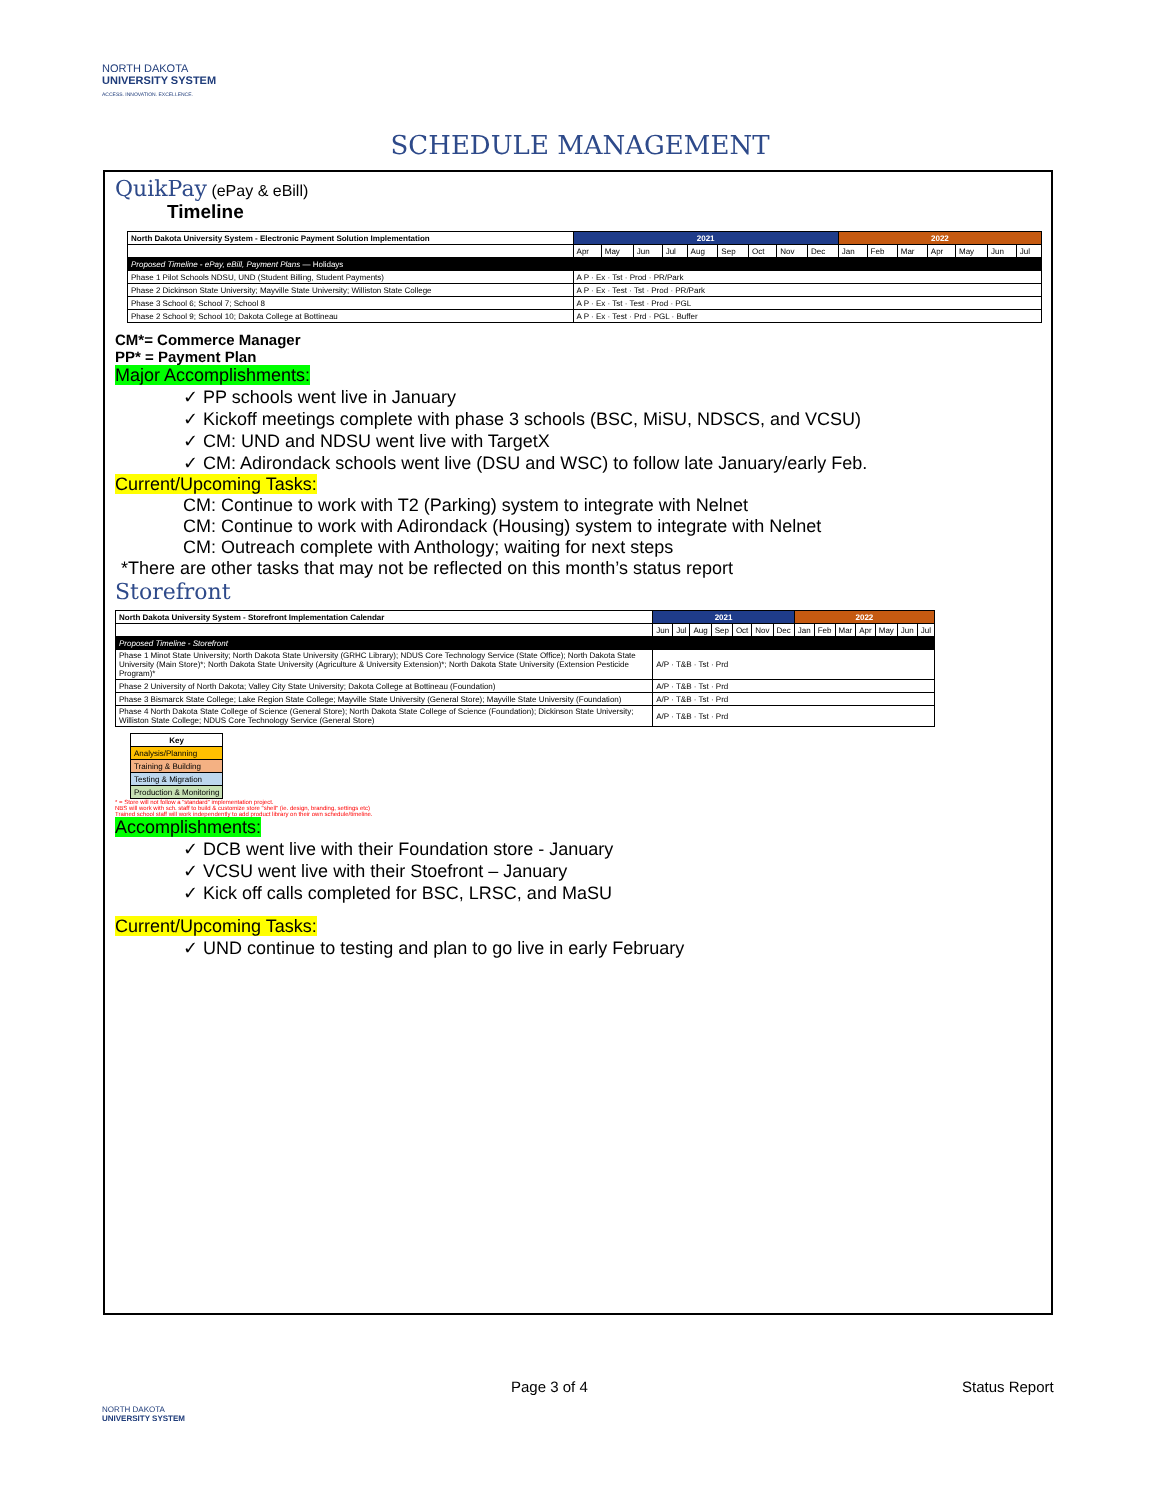NORTH DAKOTA
UNIVERSITY SYSTEM
ACCESS. INNOVATION. EXCELLENCE.
SCHEDULE MANAGEMENT
QuikPay (ePay & eBill)
Timeline
| North Dakota University System - Electronic Payment Solution Implementation | 2021 | | | | | | | | | 2022 | | | | | | |
| --- | --- | --- | --- | --- | --- | --- | --- | --- | --- | --- | --- | --- | --- | --- | --- | --- |
| | Apr | May | Jun | Jul | Aug | Sep | Oct | Nov | Dec | Jan | Feb | Mar | Apr | May | Jun | Jul |
| Proposed Timeline - ePay, eBill, Payment Plans — Holidays | | | | | | | | | | | | | | | | |
| Phase 1 Pilot Schools NDSU, UND (Student Billing, Student Payments) | A P · Ex · Tst · Prod · PR/Park | | | | | | | | | | | | | | | |
| Phase 2 Dickinson State University; Mayville State University; Williston State College | A P · Ex · Test · Tst · Prod · PR/Park | | | | | | | | | | | | | | | |
| Phase 3 School 6; School 7; School 8 | A P · Ex · Tst · Test · Prod · PGL | | | | | | | | | | | | | | | |
| Phase 2 School 9; School 10; Dakota College at Bottineau | A P · Ex · Test · Prd · PGL · Buffer | | | | | | | | | | | | | | | |
CM*= Commerce Manager
PP* = Payment Plan
Major Accomplishments:
✓ PP schools went live in January
✓ Kickoff meetings complete with phase 3 schools (BSC, MiSU, NDSCS, and VCSU)
✓ CM: UND and NDSU went live with TargetX
✓ CM: Adirondack schools went live (DSU and WSC) to follow late January/early Feb.
Current/Upcoming Tasks:
CM: Continue to work with T2 (Parking) system to integrate with Nelnet
CM: Continue to work with Adirondack (Housing) system to integrate with Nelnet
CM: Outreach complete with Anthology; waiting for next steps
*There are other tasks that may not be reflected on this month’s status report
Storefront
| North Dakota University System - Storefront Implementation Calendar | 2021 | | | | | | | 2022 | | | | | | |
| --- | --- | --- | --- | --- | --- | --- | --- | --- | --- | --- | --- | --- | --- | --- |
| | Jun | Jul | Aug | Sep | Oct | Nov | Dec | Jan | Feb | Mar | Apr | May | Jun | Jul |
| Proposed Timeline - Storefront | | | | | | | | | | | | | | |
| Phase 1 Minot State University; North Dakota State University (GRHC Library); NDUS Core Technology Service (State Office); North Dakota State University (Main Store)*; North Dakota State University (Agriculture & University Extension)*; North Dakota State University (Extension Pesticide Program)* | A/P · T&B · Tst · Prd | | | | | | | | | | | | | |
| Phase 2 University of North Dakota; Valley City State University; Dakota College at Bottineau (Foundation) | A/P · T&B · Tst · Prd | | | | | | | | | | | | | |
| Phase 3 Bismarck State College; Lake Region State College; Mayville State University (General Store); Mayville State University (Foundation) | A/P · T&B · Tst · Prd | | | | | | | | | | | | | |
| Phase 4 North Dakota State College of Science (General Store); North Dakota State College of Science (Foundation); Dickinson State University; Williston State College; NDUS Core Technology Service (General Store) | A/P · T&B · Tst · Prd | | | | | | | | | | | | | |
| Key |
| --- |
| Analysis/Planning |
| Training & Building |
| Testing & Migration |
| Production & Monitoring |
* = Store will not follow a "standard" implementation project.
NBS will work with sch. staff to build & customize store "shell" (ie. design, branding, settings etc)
Trained school staff will work independently to add product library on their own schedule/timeline.
Accomplishments:
✓ DCB went live with their Foundation store - January
✓ VCSU went live with their Stoefront – January
✓ Kick off calls completed for BSC, LRSC, and MaSU
Current/Upcoming Tasks:
✓ UND continue to testing and plan to go live in early February
Page 3 of 4 Status Report
NORTH DAKOTA
UNIVERSITY SYSTEM